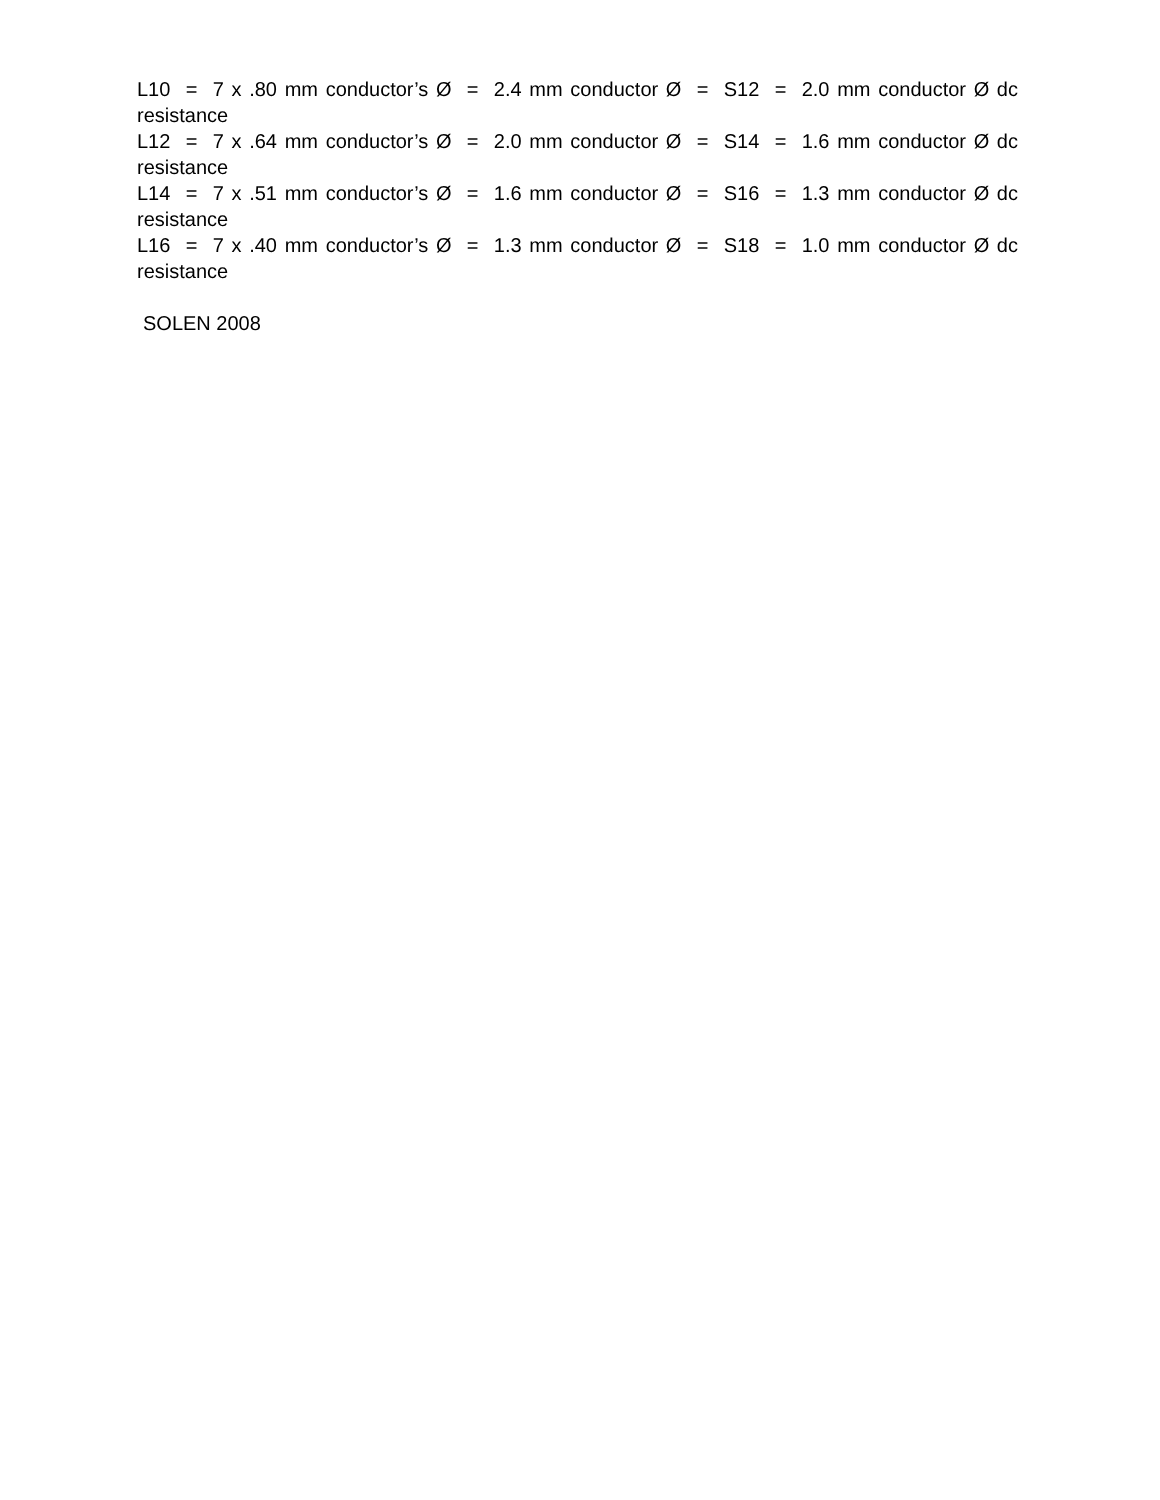L10 = 7 x .80 mm conductor’s Ø = 2.4 mm conductor Ø = S12 = 2.0 mm conductor Ø dc resistance
L12 = 7 x .64 mm conductor’s Ø = 2.0 mm conductor Ø = S14 = 1.6 mm conductor Ø dc resistance
L14 = 7 x .51 mm conductor’s Ø = 1.6 mm conductor Ø = S16 = 1.3 mm conductor Ø dc resistance
L16 = 7 x .40 mm conductor’s Ø = 1.3 mm conductor Ø = S18 = 1.0 mm conductor Ø dc resistance
SOLEN 2008